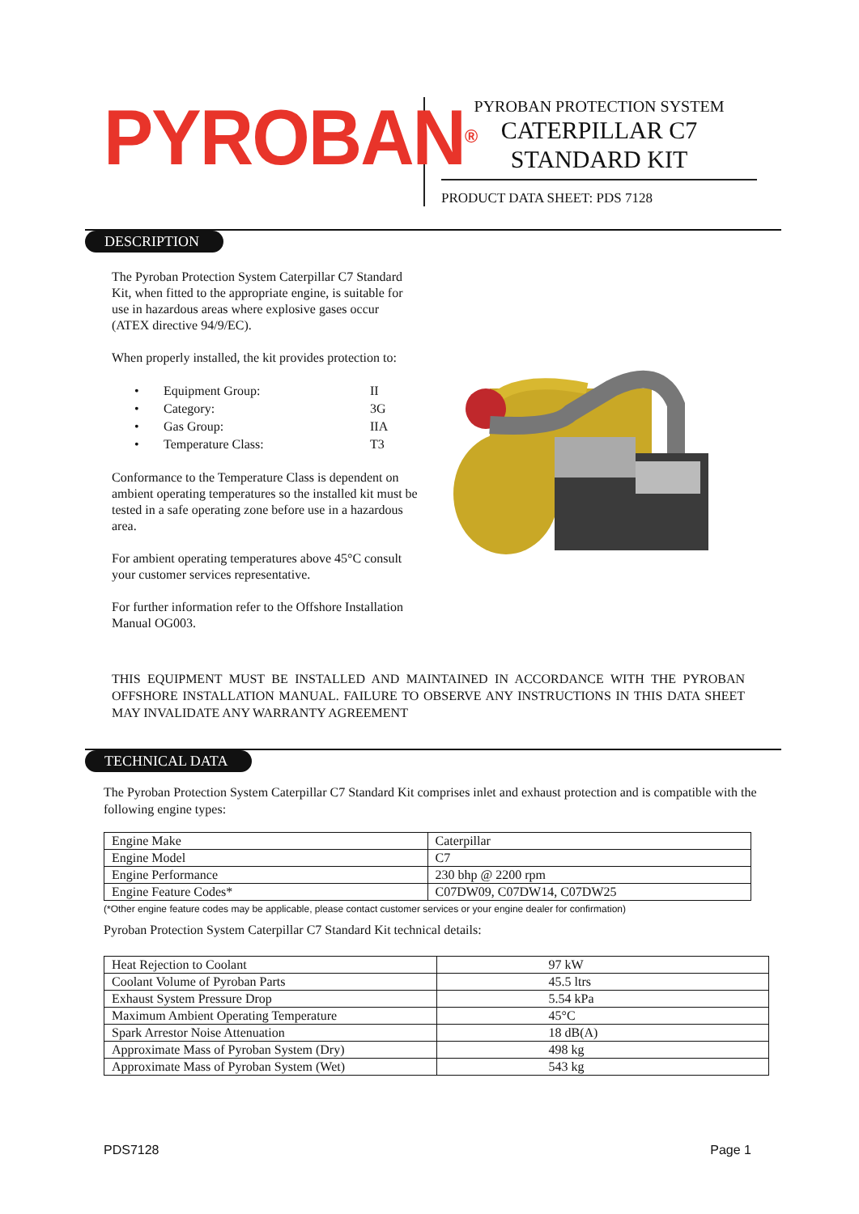PYROBAN<sup>®</sup>
PYROBAN PROTECTION SYSTEM
CATERPILLAR C7
STANDARD KIT
PRODUCT DATA SHEET: PDS 7128
DESCRIPTION
The Pyroban Protection System Caterpillar C7 Standard Kit, when fitted to the appropriate engine, is suitable for use in hazardous areas where explosive gases occur (ATEX directive 94/9/EC).
When properly installed, the kit provides protection to:
| • | Equipment Group: | II |
| • | Category: | 3G |
| • | Gas Group: | IIA |
| • | Temperature Class: | T3 |
Conformance to the Temperature Class is dependent on ambient operating temperatures so the installed kit must be tested in a safe operating zone before use in a hazardous area.
For ambient operating temperatures above 45°C consult your customer services representative.
For further information refer to the Offshore Installation Manual OG003.
THIS EQUIPMENT MUST BE INSTALLED AND MAINTAINED IN ACCORDANCE WITH THE PYROBAN OFFSHORE INSTALLATION MANUAL. FAILURE TO OBSERVE ANY INSTRUCTIONS IN THIS DATA SHEET MAY INVALIDATE ANY WARRANTY AGREEMENT
TECHNICAL DATA
The Pyroban Protection System Caterpillar C7 Standard Kit comprises inlet and exhaust protection and is compatible with the following engine types:
| Engine Make | Caterpillar |
| Engine Model | C7 |
| Engine Performance | 230 bhp @ 2200 rpm |
| Engine Feature Codes* | C07DW09, C07DW14, C07DW25 |
(*Other engine feature codes may be applicable, please contact customer services or your engine dealer for confirmation)
Pyroban Protection System Caterpillar C7 Standard Kit technical details:
| Heat Rejection to Coolant | 97 kW |
| Coolant Volume of Pyroban Parts | 45.5 ltrs |
| Exhaust System Pressure Drop | 5.54 kPa |
| Maximum Ambient Operating Temperature | 45°C |
| Spark Arrestor Noise Attenuation | 18 dB(A) |
| Approximate Mass of Pyroban System (Dry) | 498 kg |
| Approximate Mass of Pyroban System (Wet) | 543 kg |
PDS7128 Page 1